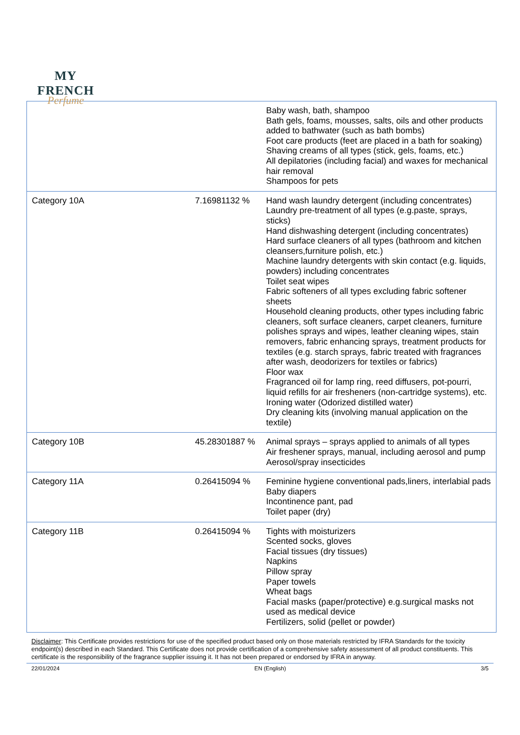MY FRENCH
Perfume
| | | Baby wash, bath, shampoo Bath gels, foams, mousses, salts, oils and other products added to bathwater (such as bath bombs) Foot care products (feet are placed in a bath for soaking) Shaving creams of all types (stick, gels, foams, etc.) All depilatories (including facial) and waxes for mechanical hair removal Shampoos for pets |
| Category 10A | 7.16981132 % | Hand wash laundry detergent (including concentrates) Laundry pre-treatment of all types (e.g.paste, sprays, sticks) Hand dishwashing detergent (including concentrates) Hard surface cleaners of all types (bathroom and kitchen cleansers,furniture polish, etc.) Machine laundry detergents with skin contact (e.g. liquids, powders) including concentrates Toilet seat wipes Fabric softeners of all types excluding fabric softener sheets Household cleaning products, other types including fabric cleaners, soft surface cleaners, carpet cleaners, furniture polishes sprays and wipes, leather cleaning wipes, stain removers, fabric enhancing sprays, treatment products for textiles (e.g. starch sprays, fabric treated with fragrances after wash, deodorizers for textiles or fabrics) Floor wax Fragranced oil for lamp ring, reed diffusers, pot-pourri, liquid refills for air fresheners (non-cartridge systems), etc. Ironing water (Odorized distilled water) Dry cleaning kits (involving manual application on the textile) |
| Category 10B | 45.28301887 % | Animal sprays – sprays applied to animals of all types Air freshener sprays, manual, including aerosol and pump Aerosol/spray insecticides |
| Category 11A | 0.26415094 % | Feminine hygiene conventional pads,liners, interlabial pads Baby diapers Incontinence pant, pad Toilet paper (dry) |
| Category 11B | 0.26415094 % | Tights with moisturizers Scented socks, gloves Facial tissues (dry tissues) Napkins Pillow spray Paper towels Wheat bags Facial masks (paper/protective) e.g.surgical masks not used as medical device Fertilizers, solid (pellet or powder) |
Disclaimer: This Certificate provides restrictions for use of the specified product based only on those materials restricted by IFRA Standards for the toxicity endpoint(s) described in each Standard. This Certificate does not provide certification of a comprehensive safety assessment of all product constituents. This certificate is the responsibility of the fragrance supplier issuing it. It has not been prepared or endorsed by IFRA in anyway.
22/01/2024 EN (English) 3/5